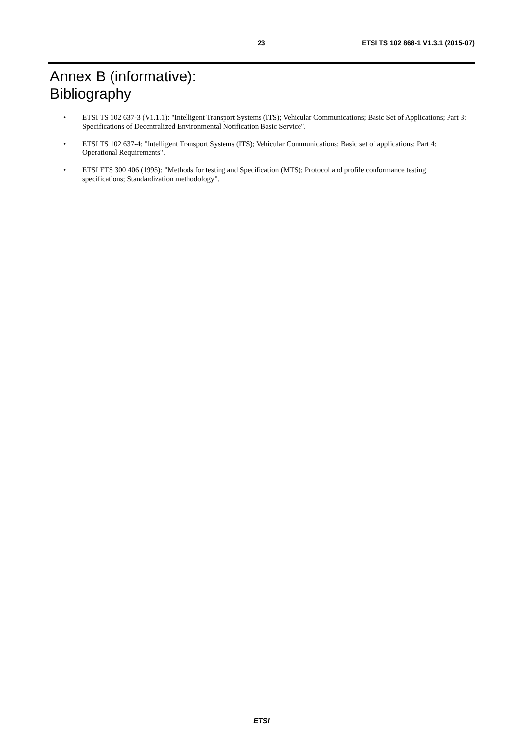23 ETSI TS 102 868-1 V1.3.1 (2015-07)
Annex B (informative):
Bibliography
• ETSI TS 102 637-3 (V1.1.1): "Intelligent Transport Systems (ITS); Vehicular Communications; Basic Set of Applications; Part 3: Specifications of Decentralized Environmental Notification Basic Service".
• ETSI TS 102 637-4: "Intelligent Transport Systems (ITS); Vehicular Communications; Basic set of applications; Part 4: Operational Requirements".
• ETSI ETS 300 406 (1995): "Methods for testing and Specification (MTS); Protocol and profile conformance testing specifications; Standardization methodology".
ETSI